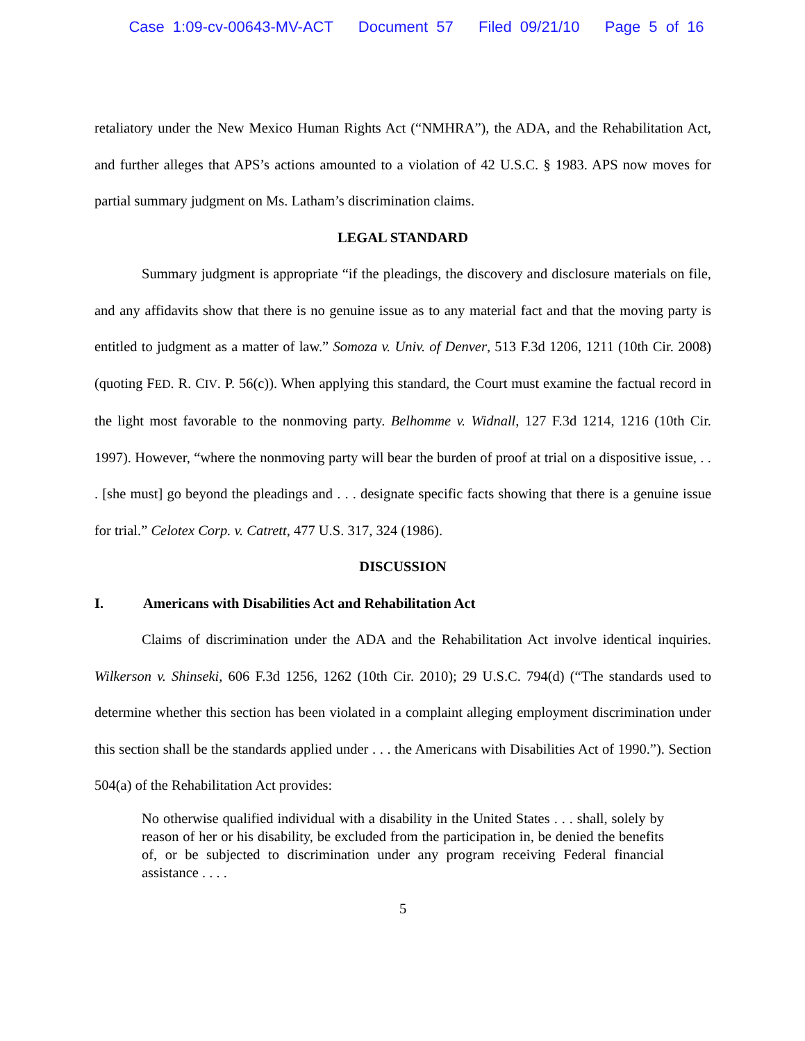Case 1:09-cv-00643-MV-ACT Document 57 Filed 09/21/10 Page 5 of 16
retaliatory under the New Mexico Human Rights Act (“NMHRA”), the ADA, and the Rehabilitation Act, and further alleges that APS’s actions amounted to a violation of 42 U.S.C. § 1983. APS now moves for partial summary judgment on Ms. Latham’s discrimination claims.
LEGAL STANDARD
Summary judgment is appropriate “if the pleadings, the discovery and disclosure materials on file, and any affidavits show that there is no genuine issue as to any material fact and that the moving party is entitled to judgment as a matter of law.” Somoza v. Univ. of Denver, 513 F.3d 1206, 1211 (10th Cir. 2008) (quoting FED. R. CIV. P. 56(c)). When applying this standard, the Court must examine the factual record in the light most favorable to the nonmoving party. Belhomme v. Widnall, 127 F.3d 1214, 1216 (10th Cir. 1997). However, “where the nonmoving party will bear the burden of proof at trial on a dispositive issue, . . . [she must] go beyond the pleadings and . . . designate specific facts showing that there is a genuine issue for trial.” Celotex Corp. v. Catrett, 477 U.S. 317, 324 (1986).
DISCUSSION
I. Americans with Disabilities Act and Rehabilitation Act
Claims of discrimination under the ADA and the Rehabilitation Act involve identical inquiries. Wilkerson v. Shinseki, 606 F.3d 1256, 1262 (10th Cir. 2010); 29 U.S.C. 794(d) (“The standards used to determine whether this section has been violated in a complaint alleging employment discrimination under this section shall be the standards applied under . . . the Americans with Disabilities Act of 1990.”). Section 504(a) of the Rehabilitation Act provides:
No otherwise qualified individual with a disability in the United States . . . shall, solely by reason of her or his disability, be excluded from the participation in, be denied the benefits of, or be subjected to discrimination under any program receiving Federal financial assistance . . . .
5